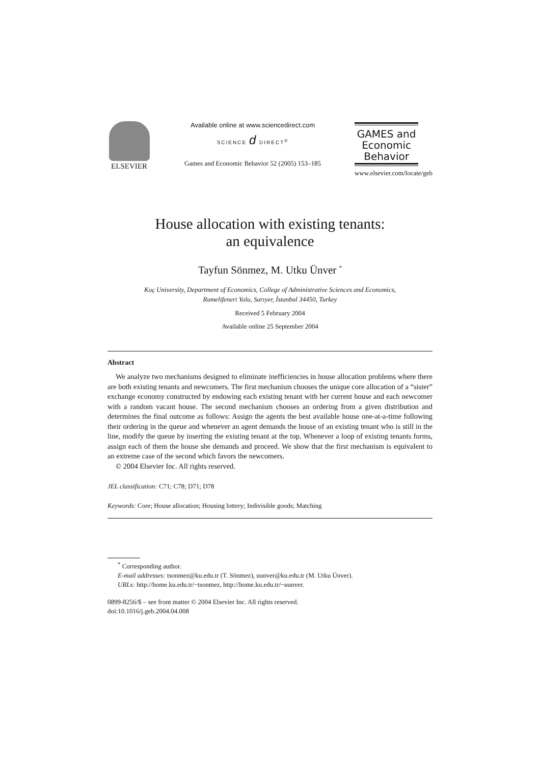ELSEVIER
Available online at www.sciencedirect.com
SCIENCE d DIRECT<sup>®</sup>
Games and Economic Behavior 52 (2005) 153–185
GAMES and
Economic
Behavior
www.elsevier.com/locate/geb
House allocation with existing tenants:
an equivalence
Tayfun Sönmez, M. Utku Ünver <sup>*</sup>
Koç University, Department of Economics, College of Administrative Sciences and Economics,
Rumelifeneri Yolu, Sarıyer, İstanbul 34450, Turkey
Received 5 February 2004
Available online 25 September 2004
Abstract
We analyze two mechanisms designed to eliminate inefficiencies in house allocation problems where there are both existing tenants and newcomers. The first mechanism chooses the unique core allocation of a “sister” exchange economy constructed by endowing each existing tenant with her current house and each newcomer with a random vacant house. The second mechanism chooses an ordering from a given distribution and determines the final outcome as follows: Assign the agents the best available house one-at-a-time following their ordering in the queue and whenever an agent demands the house of an existing tenant who is still in the line, modify the queue by inserting the existing tenant at the top. Whenever a loop of existing tenants forms, assign each of them the house she demands and proceed. We show that the first mechanism is equivalent to an extreme case of the second which favors the newcomers.
© 2004 Elsevier Inc. All rights reserved.
JEL classification: C71; C78; D71; D78
Keywords: Core; House allocation; Housing lottery; Indivisible goods; Matching
<sup>*</sup> Corresponding author.
E-mail addresses: tsonmez@ku.edu.tr (T. Sönmez), uunver@ku.edu.tr (M. Utku Ünver).
URLs: http://home.ku.edu.tr/~tsonmez, http://home.ku.edu.tr/~uunver.
0899-8256/$ – see front matter © 2004 Elsevier Inc. All rights reserved.
doi:10.1016/j.geb.2004.04.008